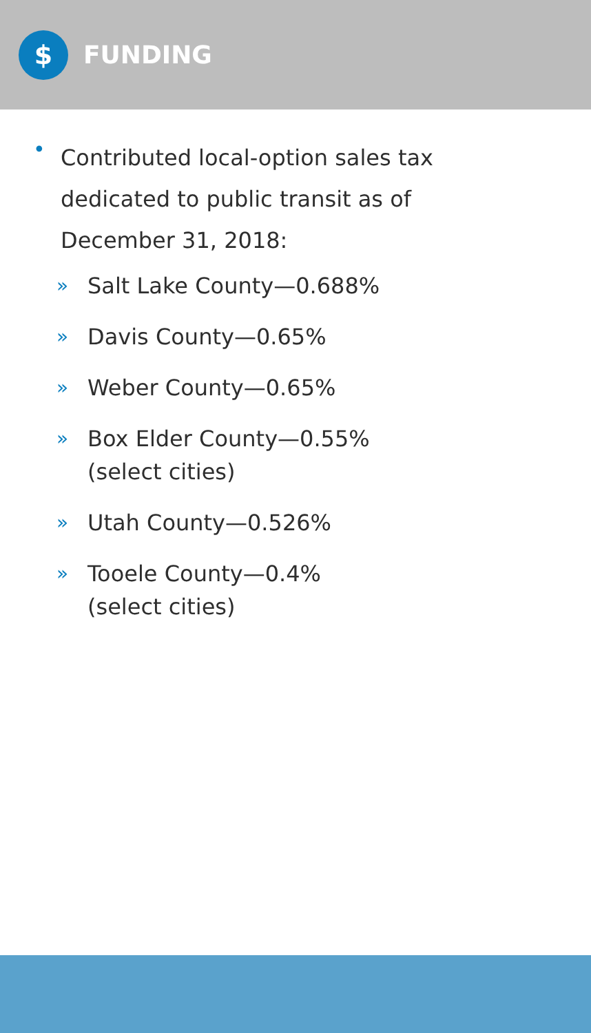$
FUNDING
•
Contributed local-option sales tax dedicated to public transit as of December 31, 2018:
» Salt Lake County—0.688%
» Davis County—0.65%
» Weber County—0.65%
» Box Elder County—0.55%
(select cities)
» Utah County—0.526%
» Tooele County—0.4%
(select cities)